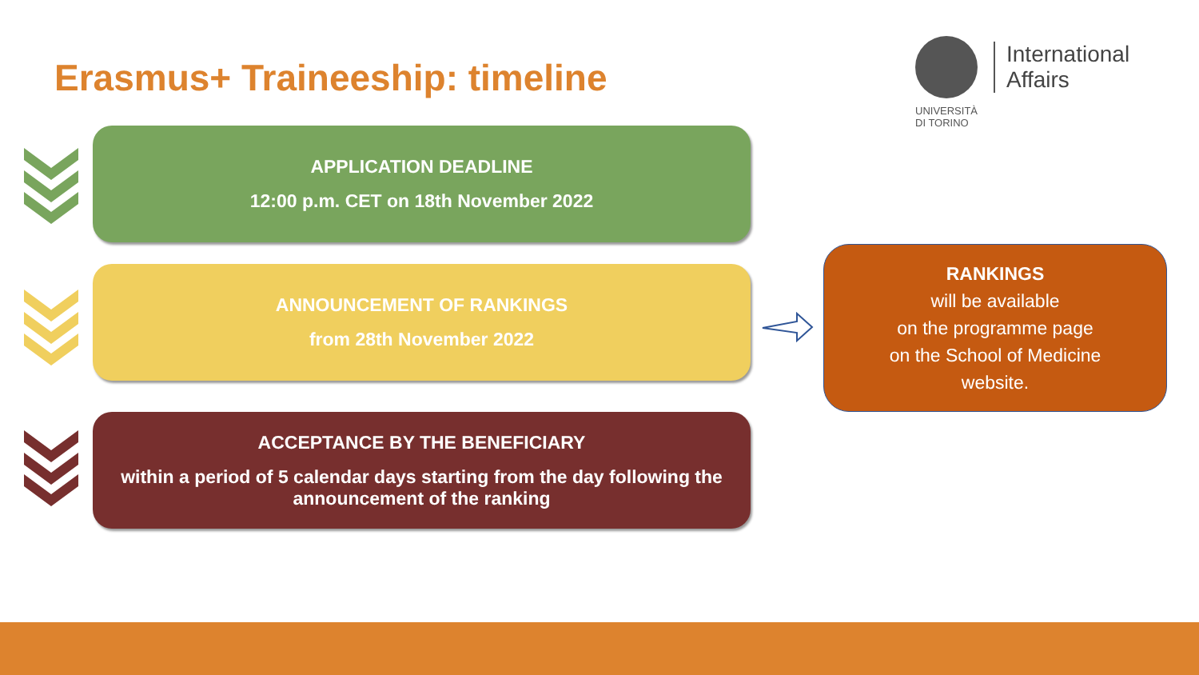Erasmus+ Traineeship: timeline
International
Affairs
UNIVERSITÀ
DI TORINO
APPLICATION DEADLINE
12:00 p.m. CET on 18th November 2022
ANNOUNCEMENT OF RANKINGS
from 28th November 2022
RANKINGS
will be available
on the programme page
on the School of Medicine
website.
ACCEPTANCE BY THE BENEFICIARY
within a period of 5 calendar days starting from the day following the announcement of the ranking